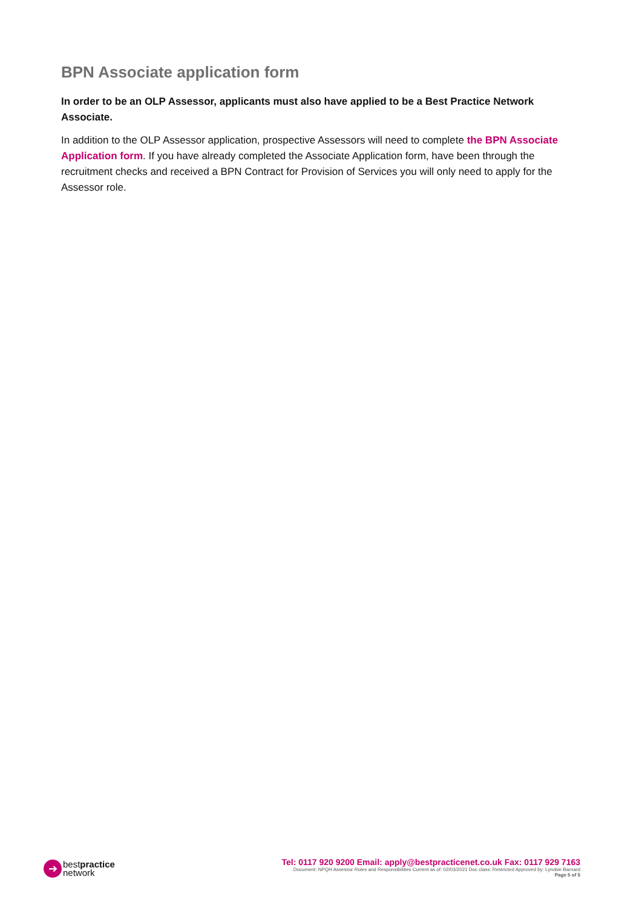BPN Associate application form
In order to be an OLP Assessor, applicants must also have applied to be a Best Practice Network Associate.
In addition to the OLP Assessor application, prospective Assessors will need to complete the BPN Associate Application form. If you have already completed the Associate Application form, have been through the recruitment checks and received a BPN Contract for Provision of Services you will only need to apply for the Assessor role.
➔
bestpractice
network
Tel: 0117 920 9200 Email: apply@bestpracticenet.co.uk Fax: 0117 929 7163
Document: NPQH Assessor Roles and Responsibilities Current as of: 02/03/2021 Doc class: Restricted Approved by: Lyndsie Barnard
Page 5 of 5